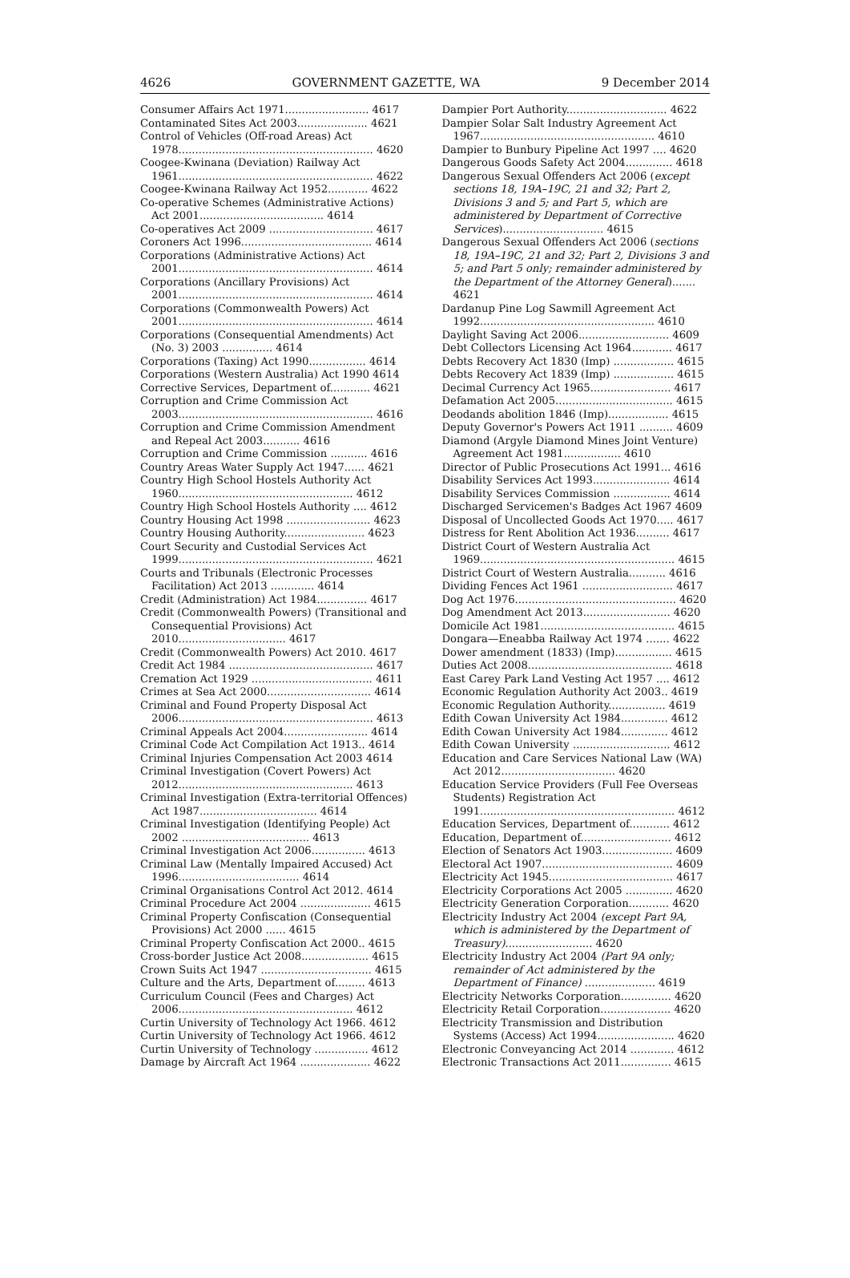4626 GOVERNMENT GAZETTE, WA 9 December 2014
Consumer Affairs Act 1971......................... 4617
Contaminated Sites Act 2003..................... 4621
Control of Vehicles (Off-road Areas) Act 1978.......................................................... 4620
Coogee-Kwinana (Deviation) Railway Act 1961.......................................................... 4622
Coogee-Kwinana Railway Act 1952............ 4622
Co-operative Schemes (Administrative Actions) Act 2001..................................... 4614
Co-operatives Act 2009 ............................... 4617
Coroners Act 1996....................................... 4614
Corporations (Administrative Actions) Act 2001.......................................................... 4614
Corporations (Ancillary Provisions) Act 2001.......................................................... 4614
Corporations (Commonwealth Powers) Act 2001.......................................................... 4614
Corporations (Consequential Amendments) Act (No. 3) 2003 ............... 4614
Corporations (Taxing) Act 1990................. 4614
Corporations (Western Australia) Act 1990 4614
Corrective Services, Department of............ 4621
Corruption and Crime Commission Act 2003.......................................................... 4616
Corruption and Crime Commission Amendment and Repeal Act 2003........... 4616
Corruption and Crime Commission ........... 4616
Country Areas Water Supply Act 1947...... 4621
Country High School Hostels Authority Act 1960.................................................... 4612
Country High School Hostels Authority .... 4612
Country Housing Act 1998 ......................... 4623
Country Housing Authority........................ 4623
Court Security and Custodial Services Act 1999.......................................................... 4621
Courts and Tribunals (Electronic Processes Facilitation) Act 2013 ............. 4614
Credit (Administration) Act 1984............... 4617
Credit (Commonwealth Powers) (Transitional and Consequential Provisions) Act 2010................................ 4617
Credit (Commonwealth Powers) Act 2010. 4617
Credit Act 1984 ........................................... 4617
Cremation Act 1929 .................................... 4611
Crimes at Sea Act 2000............................... 4614
Criminal and Found Property Disposal Act 2006.......................................................... 4613
Criminal Appeals Act 2004......................... 4614
Criminal Code Act Compilation Act 1913.. 4614
Criminal Injuries Compensation Act 2003 4614
Criminal Investigation (Covert Powers) Act 2012.................................................... 4613
Criminal Investigation (Extra-territorial Offences) Act 1987................................... 4614
Criminal Investigation (Identifying People) Act 2002 ...................................... 4613
Criminal Investigation Act 2006................ 4613
Criminal Law (Mentally Impaired Accused) Act 1996.................................... 4614
Criminal Organisations Control Act 2012. 4614
Criminal Procedure Act 2004 ..................... 4615
Criminal Property Confiscation (Consequential Provisions) Act 2000 ...... 4615
Criminal Property Confiscation Act 2000.. 4615
Cross-border Justice Act 2008.................... 4615
Crown Suits Act 1947 ................................. 4615
Culture and the Arts, Department of......... 4613
Curriculum Council (Fees and Charges) Act 2006.................................................... 4612
Curtin University of Technology Act 1966. 4612
Curtin University of Technology Act 1966. 4612
Curtin University of Technology ................ 4612
Damage by Aircraft Act 1964 ..................... 4622
Dampier Port Authority.............................. 4622
Dampier Solar Salt Industry Agreement Act 1967.................................................... 4610
Dampier to Bunbury Pipeline Act 1997 .... 4620
Dangerous Goods Safety Act 2004.............. 4618
Dangerous Sexual Offenders Act 2006 (except sections 18, 19A–19C, 21 and 32; Part 2, Divisions 3 and 5; and Part 5, which are administered by Department of Corrective Services).............................. 4615
Dangerous Sexual Offenders Act 2006 (sections 18, 19A–19C, 21 and 32; Part 2, Divisions 3 and 5; and Part 5 only; remainder administered by the Department of the Attorney General)....... 4621
Dardanup Pine Log Sawmill Agreement Act 1992.................................................... 4610
Daylight Saving Act 2006........................... 4609
Debt Collectors Licensing Act 1964............ 4617
Debts Recovery Act 1830 (Imp) .................. 4615
Debts Recovery Act 1839 (Imp) .................. 4615
Decimal Currency Act 1965........................ 4617
Defamation Act 2005................................... 4615
Deodands abolition 1846 (Imp).................. 4615
Deputy Governor's Powers Act 1911 .......... 4609
Diamond (Argyle Diamond Mines Joint Venture) Agreement Act 1981................. 4610
Director of Public Prosecutions Act 1991... 4616
Disability Services Act 1993....................... 4614
Disability Services Commission ................. 4614
Discharged Servicemen's Badges Act 1967 4609
Disposal of Uncollected Goods Act 1970..... 4617
Distress for Rent Abolition Act 1936.......... 4617
District Court of Western Australia Act 1969.......................................................... 4615
District Court of Western Australia........... 4616
Dividing Fences Act 1961 ........................... 4617
Dog Act 1976................................................ 4620
Dog Amendment Act 2013.......................... 4620
Domicile Act 1981........................................ 4615
Dongara—Eneabba Railway Act 1974 ....... 4622
Dower amendment (1833) (Imp)................. 4615
Duties Act 2008........................................... 4618
East Carey Park Land Vesting Act 1957 .... 4612
Economic Regulation Authority Act 2003.. 4619
Economic Regulation Authority................. 4619
Edith Cowan University Act 1984.............. 4612
Edith Cowan University Act 1984.............. 4612
Edith Cowan University ............................. 4612
Education and Care Services National Law (WA) Act 2012.................................. 4620
Education Service Providers (Full Fee Overseas Students) Registration Act 1991.......................................................... 4612
Education Services, Department of............ 4612
Education, Department of........................... 4612
Election of Senators Act 1903..................... 4609
Electoral Act 1907....................................... 4609
Electricity Act 1945..................................... 4617
Electricity Corporations Act 2005 .............. 4620
Electricity Generation Corporation............ 4620
Electricity Industry Act 2004 (except Part 9A, which is administered by the Department of Treasury).......................... 4620
Electricity Industry Act 2004 (Part 9A only; remainder of Act administered by the Department of Finance) ..................... 4619
Electricity Networks Corporation............... 4620
Electricity Retail Corporation..................... 4620
Electricity Transmission and Distribution Systems (Access) Act 1994....................... 4620
Electronic Conveyancing Act 2014 ............. 4612
Electronic Transactions Act 2011............... 4615